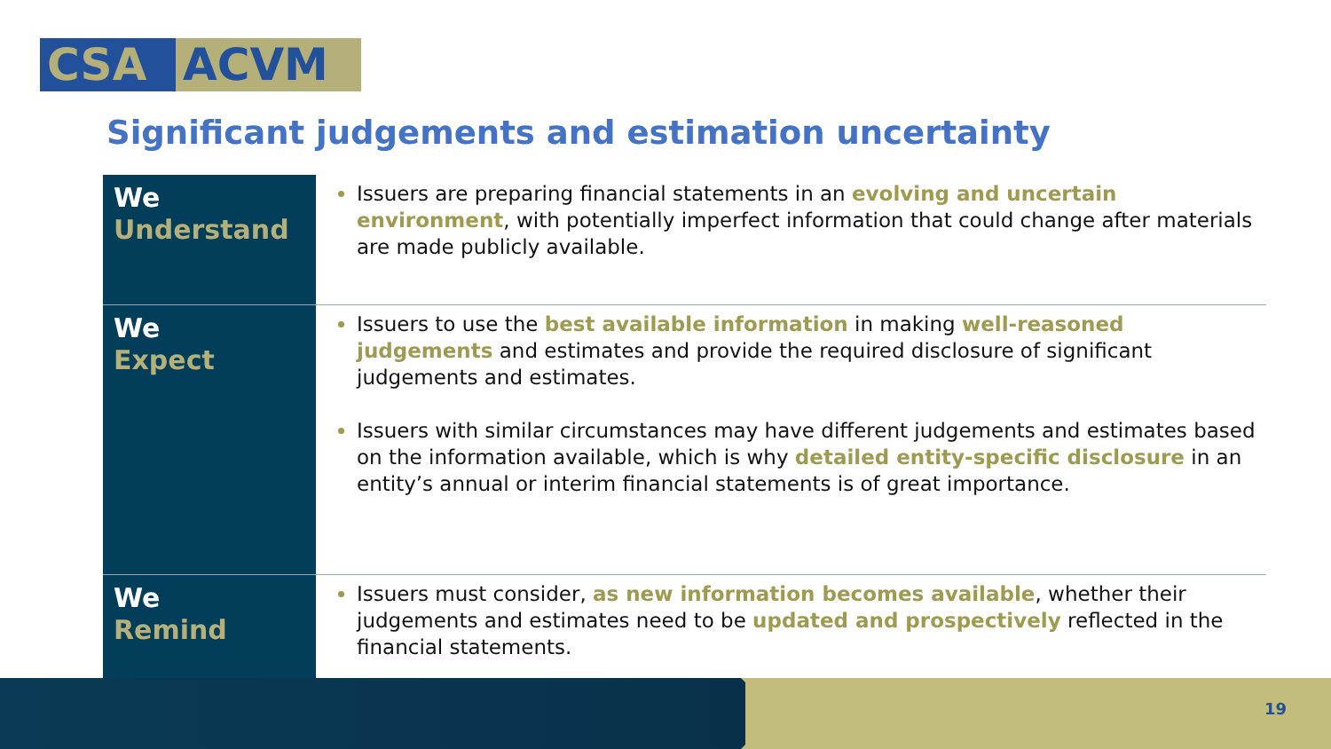CSA ACVM
Significant judgements and estimation uncertainty
| We Understand | Issuers are preparing financial statements in an evolving and uncertain environment , with potentially imperfect information that could change after materials are made publicly available. |
| We Expect | Issuers to use the best available information in making well-reasoned judgements and estimates and provide the required disclosure of significant judgements and estimates. Issuers with similar circumstances may have different judgements and estimates based on the information available, which is why detailed entity-specific disclosure in an entity’s annual or interim financial statements is of great importance. |
| We Remind | Issuers must consider, as new information becomes available , whether their judgements and estimates need to be updated and prospectively reflected in the financial statements. |
19